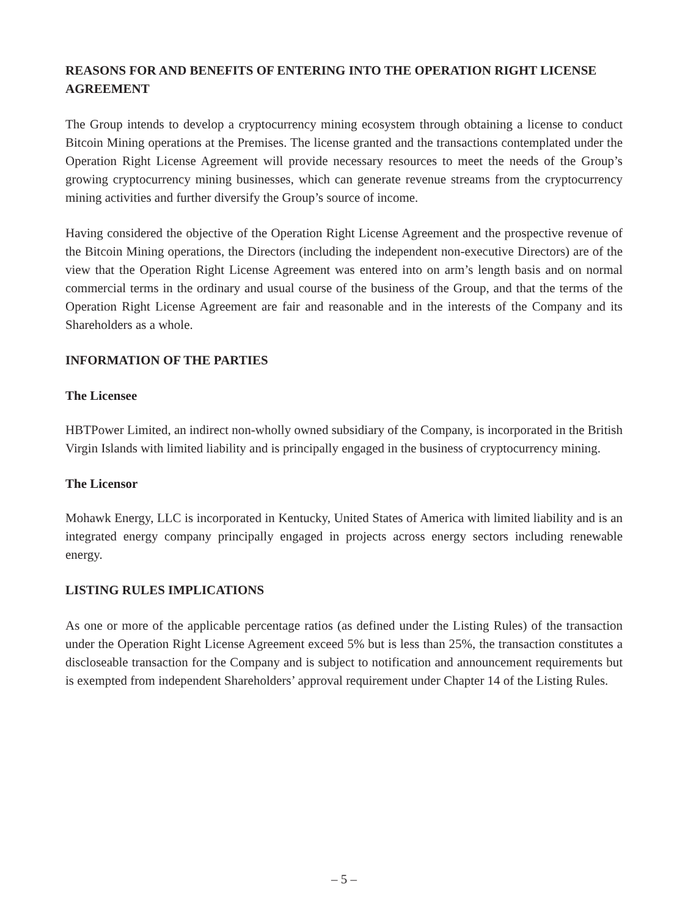REASONS FOR AND BENEFITS OF ENTERING INTO THE OPERATION RIGHT LICENSE AGREEMENT
The Group intends to develop a cryptocurrency mining ecosystem through obtaining a license to conduct Bitcoin Mining operations at the Premises. The license granted and the transactions contemplated under the Operation Right License Agreement will provide necessary resources to meet the needs of the Group’s growing cryptocurrency mining businesses, which can generate revenue streams from the cryptocurrency mining activities and further diversify the Group’s source of income.
Having considered the objective of the Operation Right License Agreement and the prospective revenue of the Bitcoin Mining operations, the Directors (including the independent non-executive Directors) are of the view that the Operation Right License Agreement was entered into on arm’s length basis and on normal commercial terms in the ordinary and usual course of the business of the Group, and that the terms of the Operation Right License Agreement are fair and reasonable and in the interests of the Company and its Shareholders as a whole.
INFORMATION OF THE PARTIES
The Licensee
HBTPower Limited, an indirect non-wholly owned subsidiary of the Company, is incorporated in the British Virgin Islands with limited liability and is principally engaged in the business of cryptocurrency mining.
The Licensor
Mohawk Energy, LLC is incorporated in Kentucky, United States of America with limited liability and is an integrated energy company principally engaged in projects across energy sectors including renewable energy.
LISTING RULES IMPLICATIONS
As one or more of the applicable percentage ratios (as defined under the Listing Rules) of the transaction under the Operation Right License Agreement exceed 5% but is less than 25%, the transaction constitutes a discloseable transaction for the Company and is subject to notification and announcement requirements but is exempted from independent Shareholders’ approval requirement under Chapter 14 of the Listing Rules.
– 5 –